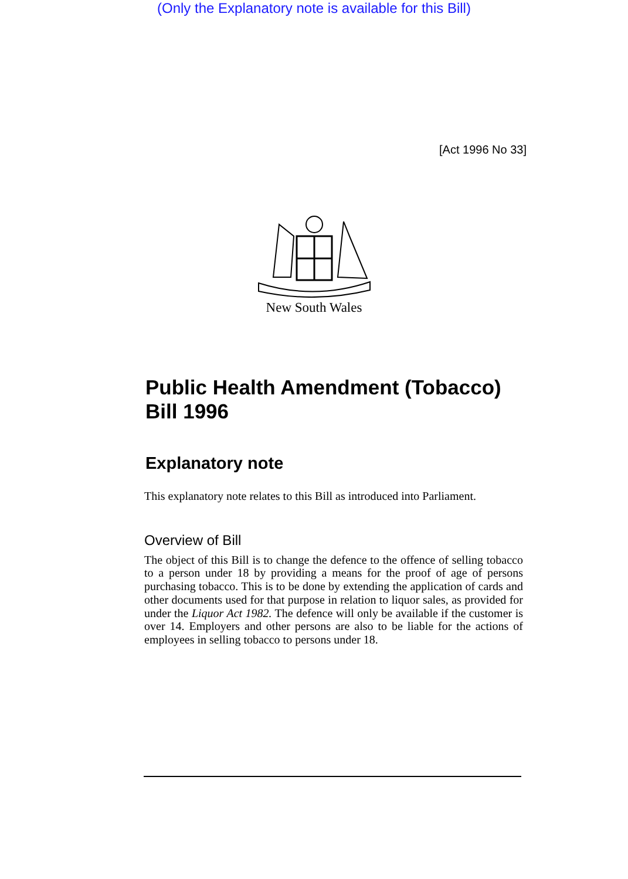(Only the Explanatory note is available for this Bill)
[Act 1996 No 33]
New South Wales
Public Health Amendment (Tobacco) Bill 1996
Explanatory note
This explanatory note relates to this Bill as introduced into Parliament.
Overview of Bill
The object of this Bill is to change the defence to the offence of selling tobacco to a person under 18 by providing a means for the proof of age of persons purchasing tobacco. This is to be done by extending the application of cards and other documents used for that purpose in relation to liquor sales, as provided for under the Liquor Act 1982. The defence will only be available if the customer is over 14. Employers and other persons are also to be liable for the actions of employees in selling tobacco to persons under 18.